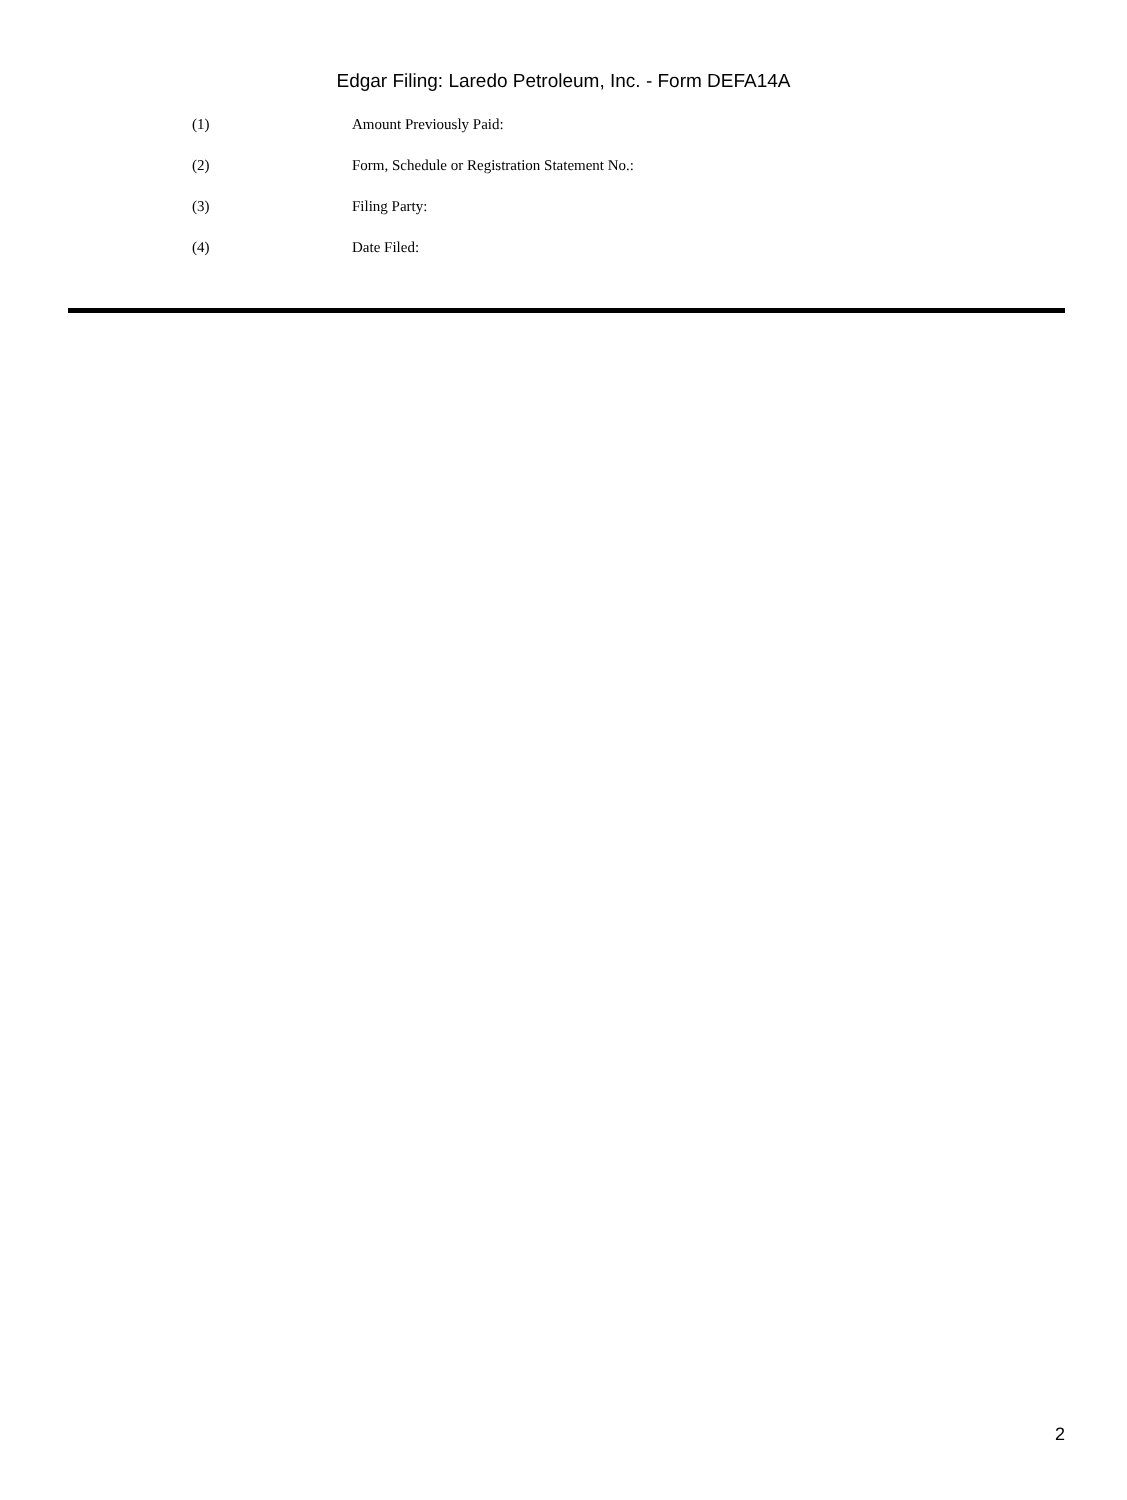Edgar Filing: Laredo Petroleum, Inc. - Form DEFA14A
(1) Amount Previously Paid:
(2) Form, Schedule or Registration Statement No.:
(3) Filing Party:
(4) Date Filed:
2